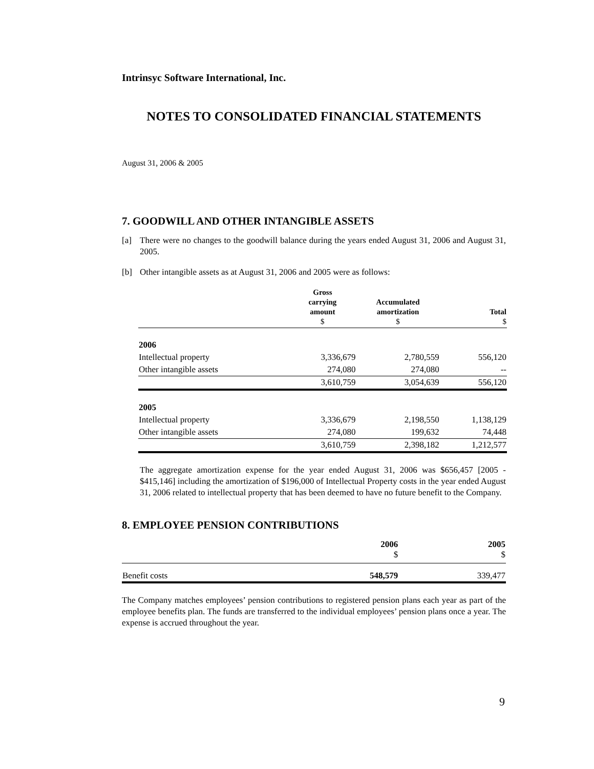Intrinsyc Software International, Inc.
NOTES TO CONSOLIDATED FINANCIAL STATEMENTS
August 31, 2006 & 2005
7. GOODWILL AND OTHER INTANGIBLE ASSETS
[a] There were no changes to the goodwill balance during the years ended August 31, 2006 and August 31, 2005.
[b] Other intangible assets as at August 31, 2006 and 2005 were as follows:
| | Gross carrying amount $ | Accumulated amortization $ | Total $ |
| --- | --- | --- | --- |
| 2006 | | | |
| Intellectual property | 3,336,679 | 2,780,559 | 556,120 |
| Other intangible assets | 274,080 | 274,080 | -- |
| | 3,610,759 | 3,054,639 | 556,120 |
| 2005 | | | |
| Intellectual property | 3,336,679 | 2,198,550 | 1,138,129 |
| Other intangible assets | 274,080 | 199,632 | 74,448 |
| | 3,610,759 | 2,398,182 | 1,212,577 |
The aggregate amortization expense for the year ended August 31, 2006 was $656,457 [2005 - $415,146] including the amortization of $196,000 of Intellectual Property costs in the year ended August 31, 2006 related to intellectual property that has been deemed to have no future benefit to the Company.
8. EMPLOYEE PENSION CONTRIBUTIONS
| | 2006 $ | 2005 $ |
| --- | --- | --- |
| Benefit costs | 548,579 | 339,477 |
The Company matches employees’ pension contributions to registered pension plans each year as part of the employee benefits plan. The funds are transferred to the individual employees’ pension plans once a year. The expense is accrued throughout the year.
9